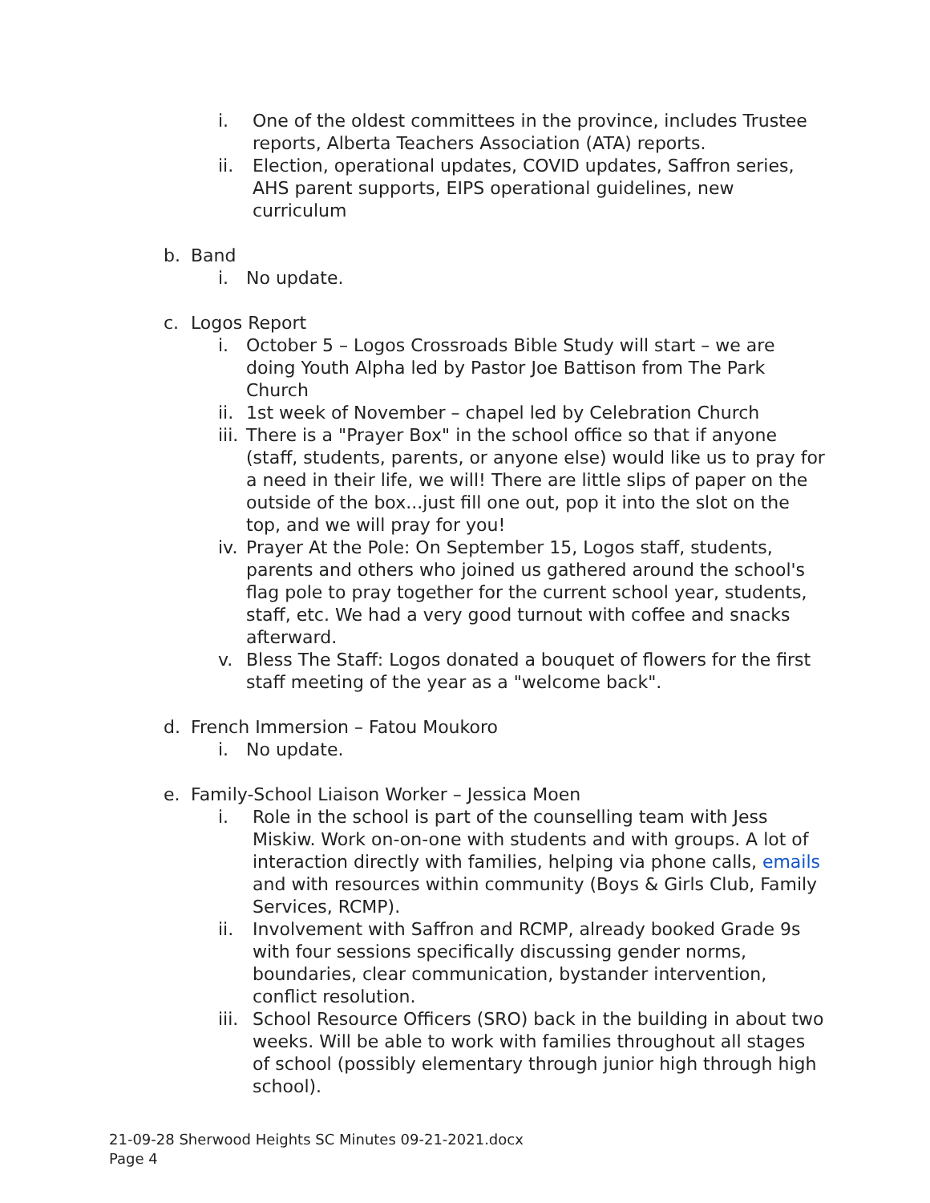i. One of the oldest committees in the province, includes Trustee reports, Alberta Teachers Association (ATA) reports.
ii. Election, operational updates, COVID updates, Saffron series, AHS parent supports, EIPS operational guidelines, new curriculum
b. Band
i. No update.
c. Logos Report
i. October 5 – Logos Crossroads Bible Study will start – we are doing Youth Alpha led by Pastor Joe Battison from The Park Church
ii. 1st week of November – chapel led by Celebration Church
iii. There is a "Prayer Box" in the school office so that if anyone (staff, students, parents, or anyone else) would like us to pray for a need in their life, we will! There are little slips of paper on the outside of the box...just fill one out, pop it into the slot on the top, and we will pray for you!
iv. Prayer At the Pole: On September 15, Logos staff, students, parents and others who joined us gathered around the school's flag pole to pray together for the current school year, students, staff, etc. We had a very good turnout with coffee and snacks afterward.
v. Bless The Staff: Logos donated a bouquet of flowers for the first staff meeting of the year as a "welcome back".
d. French Immersion – Fatou Moukoro
i. No update.
e. Family-School Liaison Worker – Jessica Moen
i. Role in the school is part of the counselling team with Jess Miskiw. Work on-on-one with students and with groups. A lot of interaction directly with families, helping via phone calls, emails and with resources within community (Boys & Girls Club, Family Services, RCMP).
ii. Involvement with Saffron and RCMP, already booked Grade 9s with four sessions specifically discussing gender norms, boundaries, clear communication, bystander intervention, conflict resolution.
iii. School Resource Officers (SRO) back in the building in about two weeks. Will be able to work with families throughout all stages of school (possibly elementary through junior high through high school).
21-09-28 Sherwood Heights SC Minutes 09-21-2021.docx
Page 4